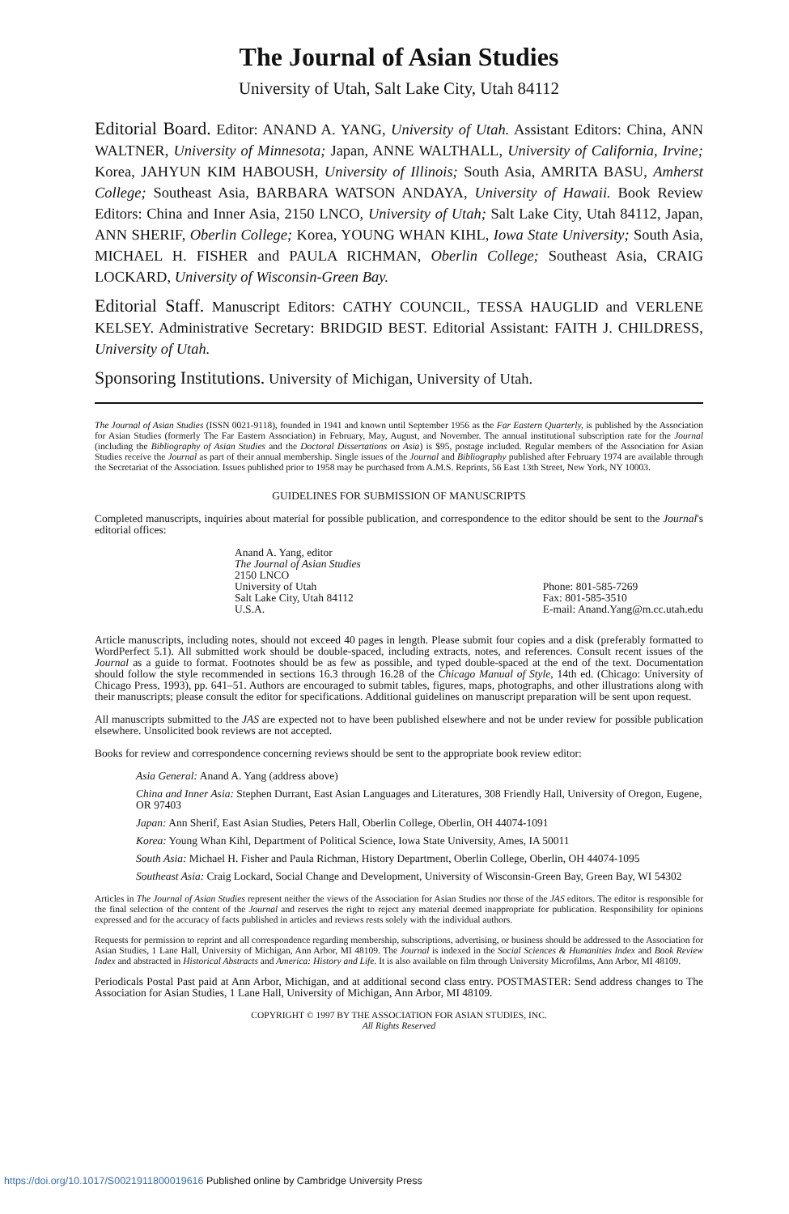The Journal of Asian Studies
University of Utah, Salt Lake City, Utah 84112
Editorial Board. Editor: ANAND A. YANG, University of Utah. Assistant Editors: China, ANN WALTNER, University of Minnesota; Japan, ANNE WALTHALL, University of California, Irvine; Korea, JAHYUN KIM HABOUSH, University of Illinois; South Asia, AMRITA BASU, Amherst College; Southeast Asia, BARBARA WATSON ANDAYA, University of Hawaii. Book Review Editors: China and Inner Asia, 2150 LNCO, University of Utah; Salt Lake City, Utah 84112, Japan, ANN SHERIF, Oberlin College; Korea, YOUNG WHAN KIHL, Iowa State University; South Asia, MICHAEL H. FISHER and PAULA RICHMAN, Oberlin College; Southeast Asia, CRAIG LOCKARD, University of Wisconsin-Green Bay.
Editorial Staff. Manuscript Editors: CATHY COUNCIL, TESSA HAUGLID and VERLENE KELSEY. Administrative Secretary: BRIDGID BEST. Editorial Assistant: FAITH J. CHILDRESS, University of Utah.
Sponsoring Institutions. University of Michigan, University of Utah.
The Journal of Asian Studies (ISSN 0021-9118), founded in 1941 and known until September 1956 as the Far Eastern Quarterly, is published by the Association for Asian Studies (formerly The Far Eastern Association) in February, May, August, and November. The annual institutional subscription rate for the Journal (including the Bibliography of Asian Studies and the Doctoral Dissertations on Asia) is $95, postage included. Regular members of the Association for Asian Studies receive the Journal as part of their annual membership. Single issues of the Journal and Bibliography published after February 1974 are available through the Secretariat of the Association. Issues published prior to 1958 may be purchased from A.M.S. Reprints, 56 East 13th Street, New York, NY 10003.
GUIDELINES FOR SUBMISSION OF MANUSCRIPTS
Completed manuscripts, inquiries about material for possible publication, and correspondence to the editor should be sent to the Journal's editorial offices:
Anand A. Yang, editor
The Journal of Asian Studies
2150 LNCO
University of Utah
Salt Lake City, Utah 84112
U.S.A.
Phone: 801-585-7269
Fax: 801-585-3510
E-mail: Anand.Yang@m.cc.utah.edu
Article manuscripts, including notes, should not exceed 40 pages in length. Please submit four copies and a disk (preferably formatted to WordPerfect 5.1). All submitted work should be double-spaced, including extracts, notes, and references. Consult recent issues of the Journal as a guide to format. Footnotes should be as few as possible, and typed double-spaced at the end of the text. Documentation should follow the style recommended in sections 16.3 through 16.28 of the Chicago Manual of Style, 14th ed. (Chicago: University of Chicago Press, 1993), pp. 641–51. Authors are encouraged to submit tables, figures, maps, photographs, and other illustrations along with their manuscripts; please consult the editor for specifications. Additional guidelines on manuscript preparation will be sent upon request.
All manuscripts submitted to the JAS are expected not to have been published elsewhere and not be under review for possible publication elsewhere. Unsolicited book reviews are not accepted.
Books for review and correspondence concerning reviews should be sent to the appropriate book review editor:
Asia General: Anand A. Yang (address above)
China and Inner Asia: Stephen Durrant, East Asian Languages and Literatures, 308 Friendly Hall, University of Oregon, Eugene, OR 97403
Japan: Ann Sherif, East Asian Studies, Peters Hall, Oberlin College, Oberlin, OH 44074-1091
Korea: Young Whan Kihl, Department of Political Science, Iowa State University, Ames, IA 50011
South Asia: Michael H. Fisher and Paula Richman, History Department, Oberlin College, Oberlin, OH 44074-1095
Southeast Asia: Craig Lockard, Social Change and Development, University of Wisconsin-Green Bay, Green Bay, WI 54302
Articles in The Journal of Asian Studies represent neither the views of the Association for Asian Studies nor those of the JAS editors. The editor is responsible for the final selection of the content of the Journal and reserves the right to reject any material deemed inappropriate for publication. Responsibility for opinions expressed and for the accuracy of facts published in articles and reviews rests solely with the individual authors.
Requests for permission to reprint and all correspondence regarding membership, subscriptions, advertising, or business should be addressed to the Association for Asian Studies, 1 Lane Hall, University of Michigan, Ann Arbor, MI 48109. The Journal is indexed in the Social Sciences & Humanities Index and Book Review Index and abstracted in Historical Abstracts and America: History and Life. It is also available on film through University Microfilms, Ann Arbor, MI 48109.
Periodicals Postal Past paid at Ann Arbor, Michigan, and at additional second class entry. POSTMASTER: Send address changes to The Association for Asian Studies, 1 Lane Hall, University of Michigan, Ann Arbor, MI 48109.
COPYRIGHT © 1997 BY THE ASSOCIATION FOR ASIAN STUDIES, INC.
All Rights Reserved
https://doi.org/10.1017/S0021911800019616 Published online by Cambridge University Press